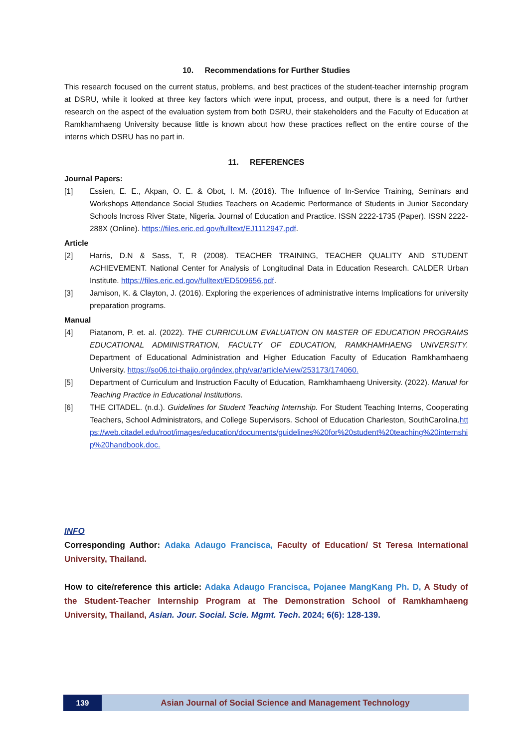10. Recommendations for Further Studies
This research focused on the current status, problems, and best practices of the student-teacher internship program at DSRU, while it looked at three key factors which were input, process, and output, there is a need for further research on the aspect of the evaluation system from both DSRU, their stakeholders and the Faculty of Education at Ramkhamhaeng University because little is known about how these practices reflect on the entire course of the interns which DSRU has no part in.
11. REFERENCES
Journal Papers:
[1] Essien, E. E., Akpan, O. E. & Obot, I. M. (2016). The Influence of In-Service Training, Seminars and Workshops Attendance Social Studies Teachers on Academic Performance of Students in Junior Secondary Schools Incross River State, Nigeria. Journal of Education and Practice. ISSN 2222-1735 (Paper). ISSN 2222-288X (Online). https://files.eric.ed.gov/fulltext/EJ1112947.pdf.
Article
[2] Harris, D.N & Sass, T, R (2008). TEACHER TRAINING, TEACHER QUALITY AND STUDENT ACHIEVEMENT. National Center for Analysis of Longitudinal Data in Education Research. CALDER Urban Institute. https://files.eric.ed.gov/fulltext/ED509656.pdf.
[3] Jamison, K. & Clayton, J. (2016). Exploring the experiences of administrative interns Implications for university preparation programs.
Manual
[4] Piatanom, P. et. al. (2022). THE CURRICULUM EVALUATION ON MASTER OF EDUCATION PROGRAMS EDUCATIONAL ADMINISTRATION, FACULTY OF EDUCATION, RAMKHAMHAENG UNIVERSITY. Department of Educational Administration and Higher Education Faculty of Education Ramkhamhaeng University. https://so06.tci-thaijo.org/index.php/var/article/view/253173/174060.
[5] Department of Curriculum and Instruction Faculty of Education, Ramkhamhaeng University. (2022). Manual for Teaching Practice in Educational Institutions.
[6] THE CITADEL. (n.d.). Guidelines for Student Teaching Internship. For Student Teaching Interns, Cooperating Teachers, School Administrators, and College Supervisors. School of Education Charleston, SouthCarolina.https://web.citadel.edu/root/images/education/documents/guidelines%20for%20student%20teaching%20internship%20handbook.doc.
INFO
Corresponding Author: Adaka Adaugo Francisca, Faculty of Education/ St Teresa International University, Thailand.
How to cite/reference this article: Adaka Adaugo Francisca, Pojanee MangKang Ph. D, A Study of the Student-Teacher Internship Program at The Demonstration School of Ramkhamhaeng University, Thailand, Asian. Jour. Social. Scie. Mgmt. Tech. 2024; 6(6): 128-139.
139 Asian Journal of Social Science and Management Technology